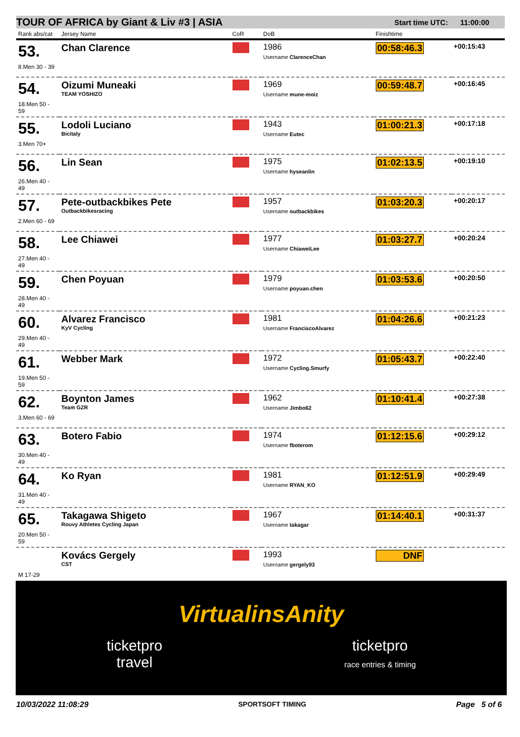TOUR OF AFRICA by Giant & Liv #3 | ASIA Start time UTC: 11:00:00
| Rank abs/cat | Jersey Name | CoR | DoB | Finishtime | |
| --- | --- | --- | --- | --- | --- |
| 53. 8.Men 30 - 39 | Chan Clarence | | 1986 Username ClarenceChan | 00:58:46.3 | +00:15:43 |
| 54. 18.Men 50 - 59 | Oizumi Muneaki TEAM YOSHIZO | | 1969 Username mune-moiz | 00:59:48.7 | +00:16:45 |
| 55. 3.Men 70+ | Lodoli Luciano Bicitaly | | 1943 Username Eutec | 01:00:21.3 | +00:17:18 |
| 56. 26.Men 40 - 49 | Lin Sean | | 1975 Username hyseanlin | 01:02:13.5 | +00:19:10 |
| 57. 2.Men 60 - 69 | Pete-outbackbikes Pete Outbackbikesracing | | 1957 Username outbackbikes | 01:03:20.3 | +00:20:17 |
| 58. 27.Men 40 - 49 | Lee Chiawei | | 1977 Username ChiaweiLee | 01:03:27.7 | +00:20:24 |
| 59. 28.Men 40 - 49 | Chen Poyuan | | 1979 Username poyuan.chen | 01:03:53.6 | +00:20:50 |
| 60. 29.Men 40 - 49 | Alvarez Francisco KyV Cycling | | 1981 Username FranciscoAlvarez | 01:04:26.6 | +00:21:23 |
| 61. 19.Men 50 - 59 | Webber Mark | | 1972 Username Cycling.Smurfy | 01:05:43.7 | +00:22:40 |
| 62. 3.Men 60 - 69 | Boynton James Team GZR | | 1962 Username Jimbo62 | 01:10:41.4 | +00:27:38 |
| 63. 30.Men 40 - 49 | Botero Fabio | | 1974 Username fboterom | 01:12:15.6 | +00:29:12 |
| 64. 31.Men 40 - 49 | Ko Ryan | | 1981 Username RYAN_KO | 01:12:51.9 | +00:29:49 |
| 65. 20.Men 50 - 59 | Takagawa Shigeto Rouvy Athletes Cycling Japan | | 1967 Username takagar | 01:14:40.1 | +00:31:37 |
| M 17-29 | Kovács Gergely CST | | 1993 Username gergely93 | DNF | |
VirtualinsAnity
ticketpro
travel ticketpro
race entries & timing
10/03/2022 11:08:29 SPORTSOFT TIMING Page 5 of 6